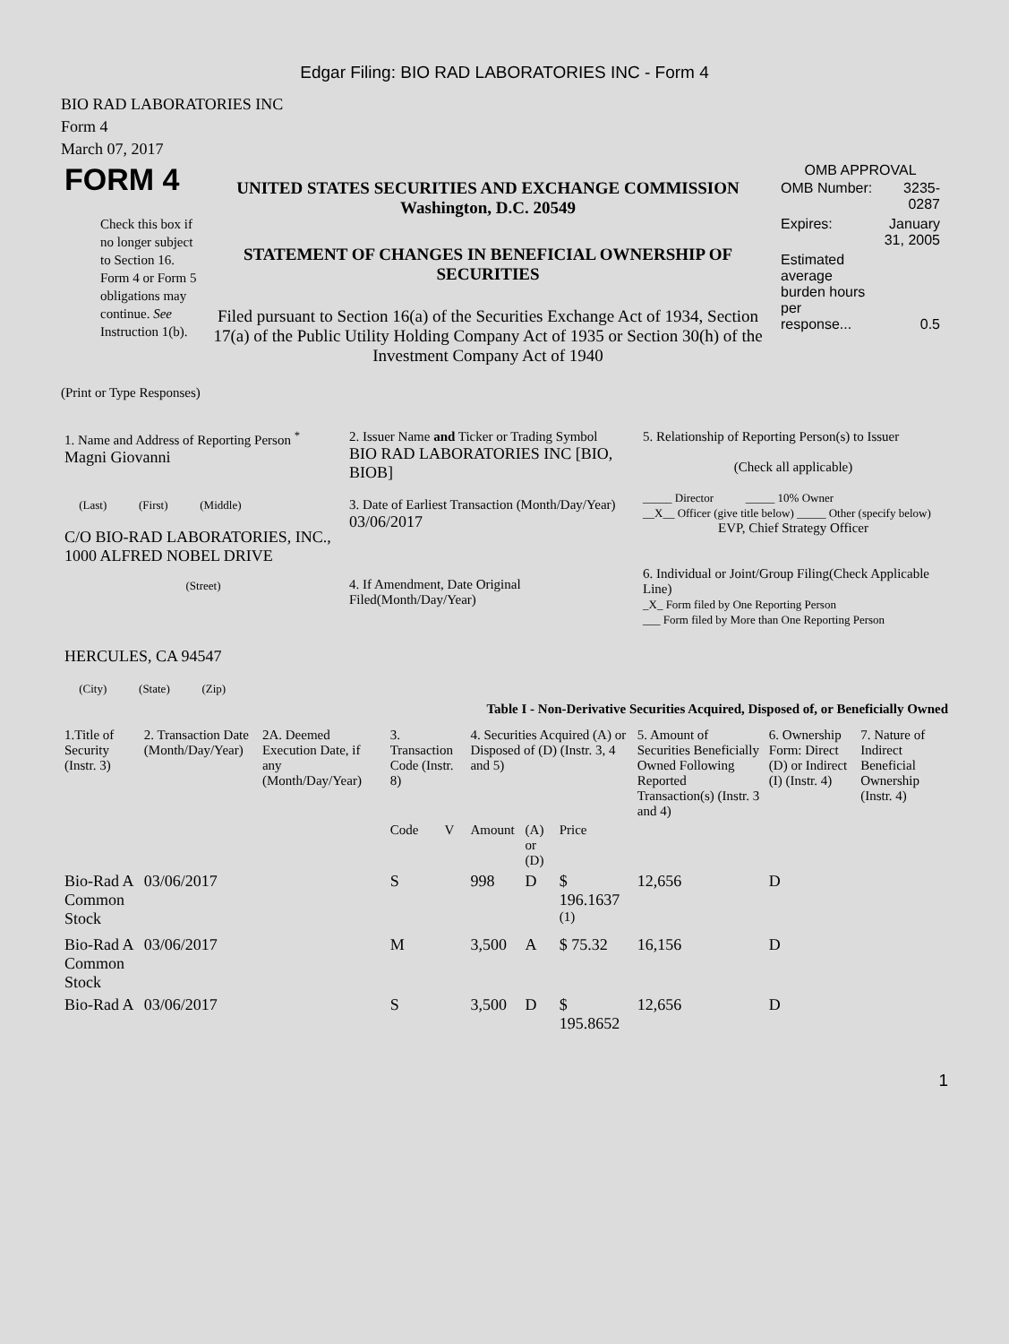Edgar Filing: BIO RAD LABORATORIES INC - Form 4
BIO RAD LABORATORIES INC
Form 4
March 07, 2017
| FORM 4 Check this box if no longer subject to Section 16. Form 4 or Form 5 obligations may continue. See Instruction 1(b). | UNITED STATES SECURITIES AND EXCHANGE COMMISSION Washington, D.C. 20549 STATEMENT OF CHANGES IN BENEFICIAL OWNERSHIP OF SECURITIES Filed pursuant to Section 16(a) of the Securities Exchange Act of 1934, Section 17(a) of the Public Utility Holding Company Act of 1935 or Section 30(h) of the Investment Company Act of 1940 | OMB APPROVAL / OMB Number: / 3235-0287 / / Expires: / January 31, 2005 / / Estimated average burden hours per response... / 0.5 / |
(Print or Type Responses)
| 1. Name and Address of Reporting Person <sup>*</sup> Magni Giovanni (Last) (First) (Middle) C/O BIO-RAD LABORATORIES, INC., 1000 ALFRED NOBEL DRIVE (Street) HERCULES, CA 94547 (City) (State) (Zip) | 2. Issuer Name and Ticker or Trading Symbol BIO RAD LABORATORIES INC [BIO, BIOB] 3. Date of Earliest Transaction (Month/Day/Year) 03/06/2017 4. If Amendment, Date Original Filed(Month/Day/Year) | 5. Relationship of Reporting Person(s) to Issuer (Check all applicable) _____ Director _____ 10% Owner __X__ Officer (give title below) _____ Other (specify below) EVP, Chief Strategy Officer 6. Individual or Joint/Group Filing(Check Applicable Line) _X_ Form filed by One Reporting Person ___ Form filed by More than One Reporting Person |
Table I - Non-Derivative Securities Acquired, Disposed of, or Beneficially Owned
| 1.Title of Security (Instr. 3) | 2. Transaction Date (Month/Day/Year) | 2A. Deemed Execution Date, if any (Month/Day/Year) | 3. Transaction Code (Instr. 8) | | 4. Securities Acquired (A) or Disposed of (D) (Instr. 3, 4 and 5) | | | 5. Amount of Securities Beneficially Owned Following Reported Transaction(s) (Instr. 3 and 4) | 6. Ownership Form: Direct (D) or Indirect (I) (Instr. 4) | 7. Nature of Indirect Beneficial Ownership (Instr. 4) |
| --- | --- | --- | --- | --- | --- | --- | --- | --- | --- | --- |
| | | | Code | V | Amount | (A) or (D) | Price | | | |
| Bio-Rad A Common Stock | 03/06/2017 | | S | | 998 | D | $ 196.1637 <sup>(1)</sup> | 12,656 | D | |
| Bio-Rad A Common Stock | 03/06/2017 | | M | | 3,500 | A | $ 75.32 | 16,156 | D | |
| Bio-Rad A | 03/06/2017 | | S | | 3,500 | D | $ 195.8652 | 12,656 | D | |
1